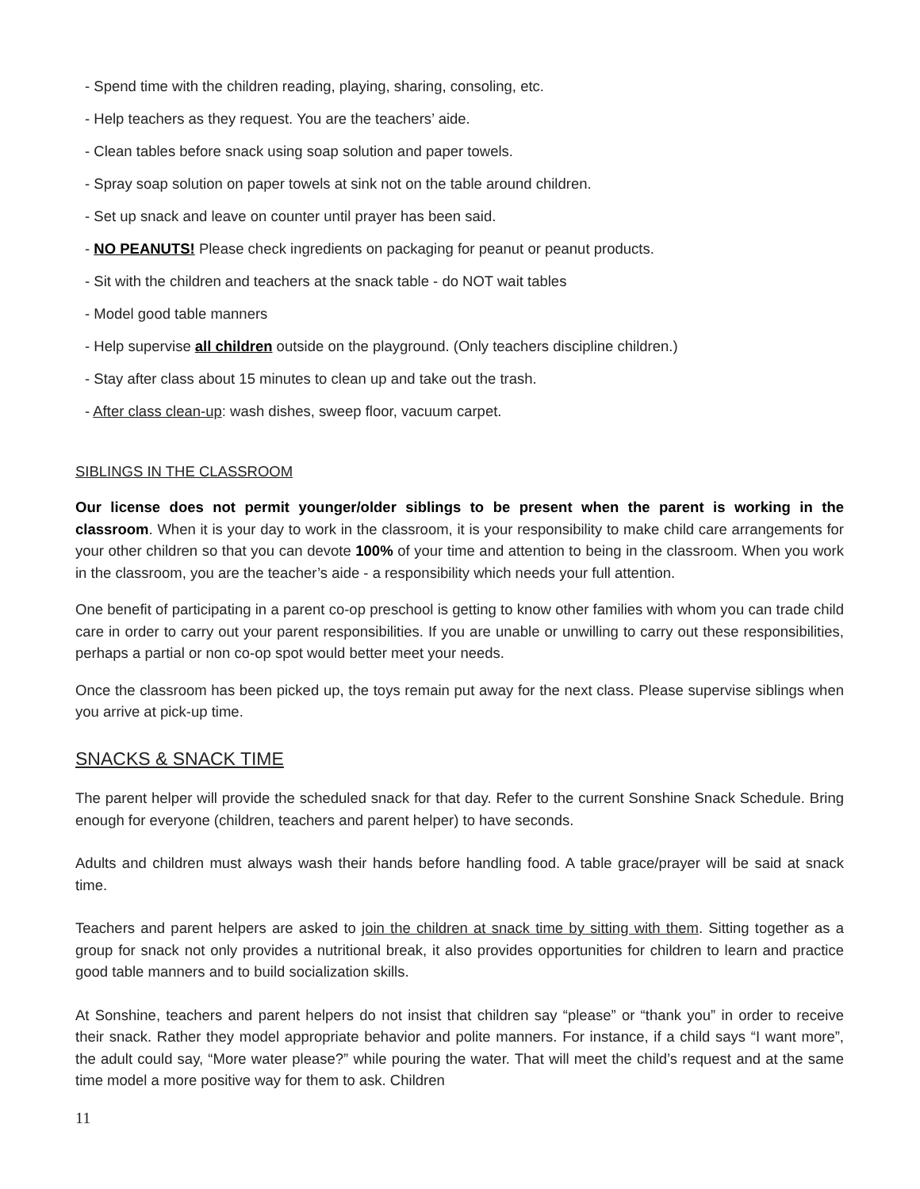- Spend time with the children reading, playing, sharing, consoling, etc.
- Help teachers as they request. You are the teachers’ aide.
- Clean tables before snack using soap solution and paper towels.
- Spray soap solution on paper towels at sink not on the table around children.
- Set up snack and leave on counter until prayer has been said.
- NO PEANUTS! Please check ingredients on packaging for peanut or peanut products.
- Sit with the children and teachers at the snack table - do NOT wait tables
- Model good table manners
- Help supervise all children outside on the playground. (Only teachers discipline children.)
- Stay after class about 15 minutes to clean up and take out the trash.
- After class clean-up: wash dishes, sweep floor, vacuum carpet.
SIBLINGS IN THE CLASSROOM
Our license does not permit younger/older siblings to be present when the parent is working in the classroom. When it is your day to work in the classroom, it is your responsibility to make child care arrangements for your other children so that you can devote 100% of your time and attention to being in the classroom. When you work in the classroom, you are the teacher’s aide - a responsibility which needs your full attention.
One benefit of participating in a parent co-op preschool is getting to know other families with whom you can trade child care in order to carry out your parent responsibilities. If you are unable or unwilling to carry out these responsibilities, perhaps a partial or non co-op spot would better meet your needs.
Once the classroom has been picked up, the toys remain put away for the next class. Please supervise siblings when you arrive at pick-up time.
SNACKS & SNACK TIME
The parent helper will provide the scheduled snack for that day. Refer to the current Sonshine Snack Schedule. Bring enough for everyone (children, teachers and parent helper) to have seconds.
Adults and children must always wash their hands before handling food. A table grace/prayer will be said at snack time.
Teachers and parent helpers are asked to join the children at snack time by sitting with them. Sitting together as a group for snack not only provides a nutritional break, it also provides opportunities for children to learn and practice good table manners and to build socialization skills.
At Sonshine, teachers and parent helpers do not insist that children say “please” or “thank you” in order to receive their snack. Rather they model appropriate behavior and polite manners. For instance, if a child says “I want more”, the adult could say, “More water please?” while pouring the water. That will meet the child’s request and at the same time model a more positive way for them to ask. Children
11